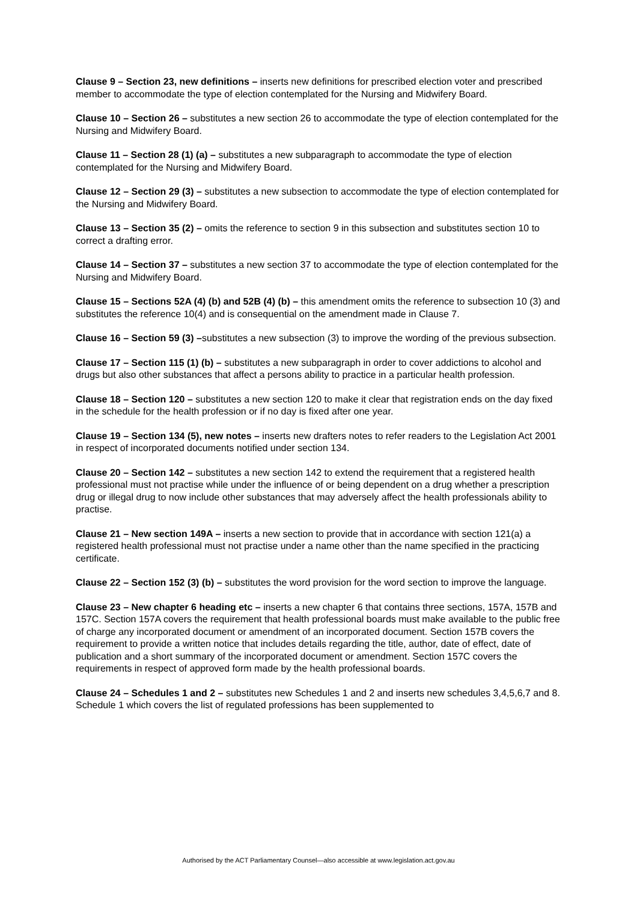Clause 9 – Section 23, new definitions – inserts new definitions for prescribed election voter and prescribed member to accommodate the type of election contemplated for the Nursing and Midwifery Board.
Clause 10 – Section 26 – substitutes a new section 26 to accommodate the type of election contemplated for the Nursing and Midwifery Board.
Clause 11 – Section 28 (1) (a) – substitutes a new subparagraph to accommodate the type of election contemplated for the Nursing and Midwifery Board.
Clause 12 – Section 29 (3) – substitutes a new subsection to accommodate the type of election contemplated for the Nursing and Midwifery Board.
Clause 13 – Section 35 (2) – omits the reference to section 9 in this subsection and substitutes section 10 to correct a drafting error.
Clause 14 – Section 37 – substitutes a new section 37 to accommodate the type of election contemplated for the Nursing and Midwifery Board.
Clause 15 – Sections 52A (4) (b) and 52B (4) (b) – this amendment omits the reference to subsection 10 (3) and substitutes the reference 10(4) and is consequential on the amendment made in Clause 7.
Clause 16 – Section 59 (3) –substitutes a new subsection (3) to improve the wording of the previous subsection.
Clause 17 – Section 115 (1) (b) – substitutes a new subparagraph in order to cover addictions to alcohol and drugs but also other substances that affect a persons ability to practice in a particular health profession.
Clause 18 – Section 120 – substitutes a new section 120 to make it clear that registration ends on the day fixed in the schedule for the health profession or if no day is fixed after one year.
Clause 19 – Section 134 (5), new notes – inserts new drafters notes to refer readers to the Legislation Act 2001 in respect of incorporated documents notified under section 134.
Clause 20 – Section 142 – substitutes a new section 142 to extend the requirement that a registered health professional must not practise while under the influence of or being dependent on a drug whether a prescription drug or illegal drug to now include other substances that may adversely affect the health professionals ability to practise.
Clause 21 – New section 149A – inserts a new section to provide that in accordance with section 121(a) a registered health professional must not practise under a name other than the name specified in the practicing certificate.
Clause 22 – Section 152 (3) (b) – substitutes the word provision for the word section to improve the language.
Clause 23 – New chapter 6 heading etc – inserts a new chapter 6 that contains three sections, 157A, 157B and 157C. Section 157A covers the requirement that health professional boards must make available to the public free of charge any incorporated document or amendment of an incorporated document. Section 157B covers the requirement to provide a written notice that includes details regarding the title, author, date of effect, date of publication and a short summary of the incorporated document or amendment. Section 157C covers the requirements in respect of approved form made by the health professional boards.
Clause 24 – Schedules 1 and 2 – substitutes new Schedules 1 and 2 and inserts new schedules 3,4,5,6,7 and 8. Schedule 1 which covers the list of regulated professions has been supplemented to
Authorised by the ACT Parliamentary Counsel—also accessible at www.legislation.act.gov.au